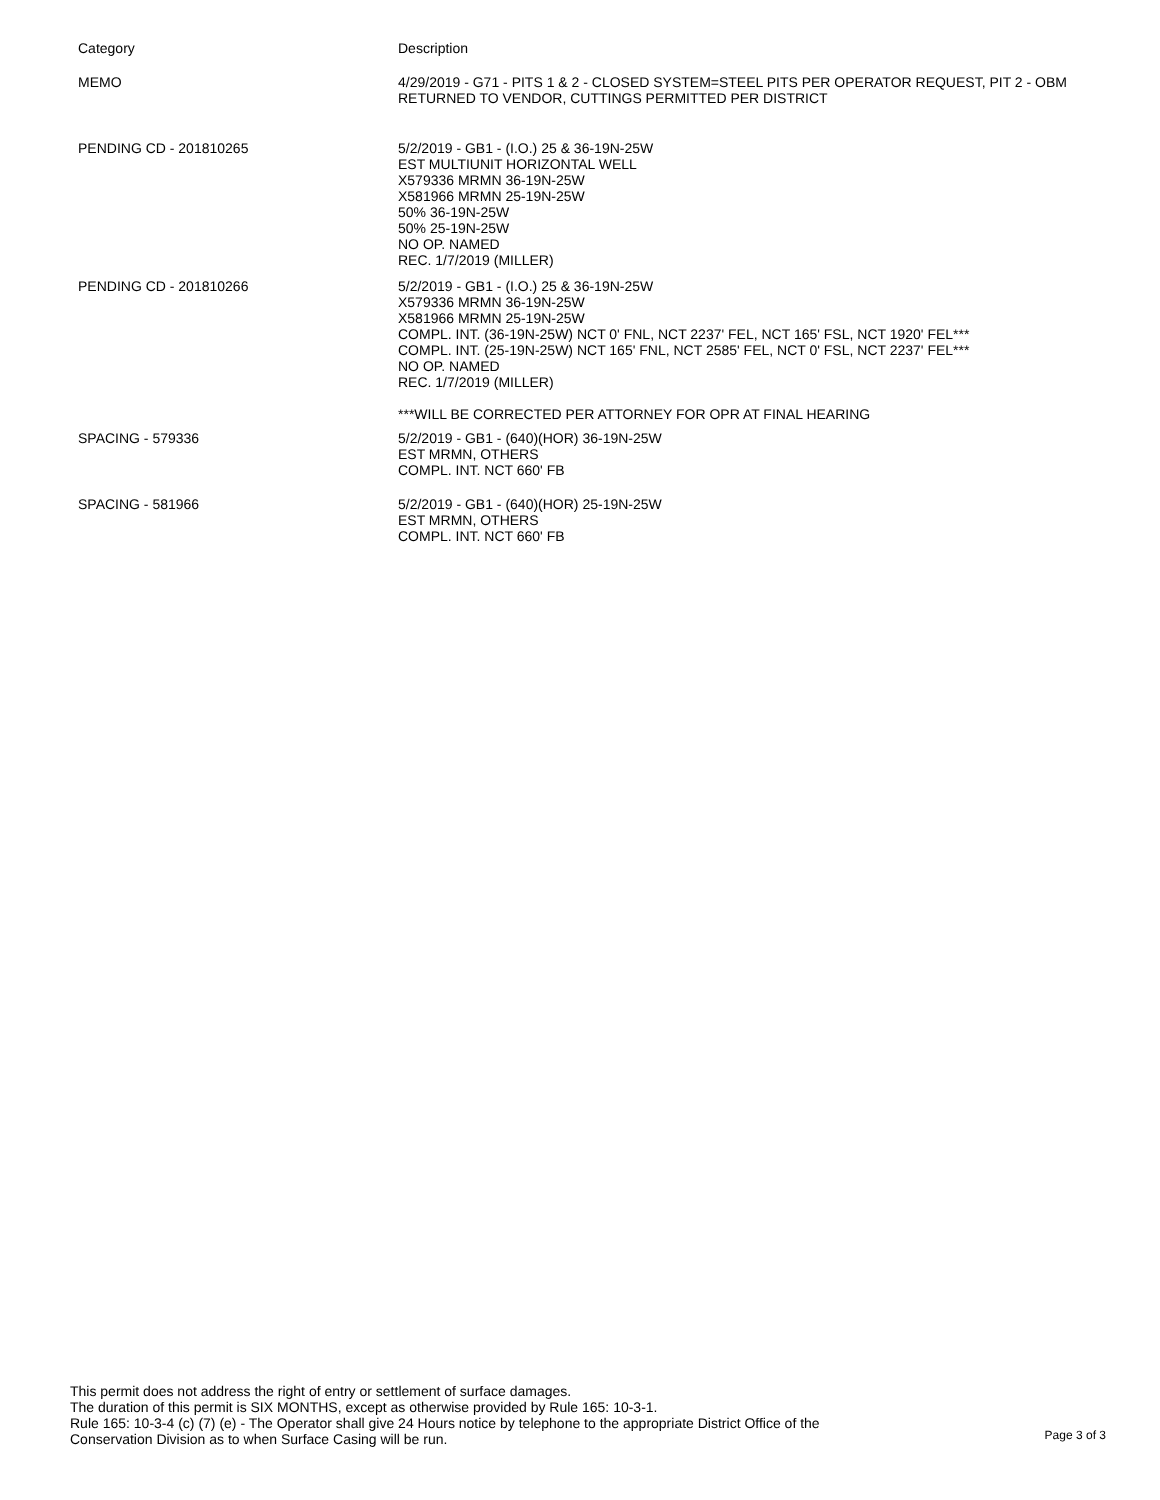| Category | Description |
| --- | --- |
| MEMO | 4/29/2019 - G71 - PITS 1 & 2 - CLOSED SYSTEM=STEEL PITS PER OPERATOR REQUEST, PIT 2 - OBM RETURNED TO VENDOR, CUTTINGS PERMITTED PER DISTRICT |
| PENDING CD - 201810265 | 5/2/2019 - GB1 - (I.O.) 25 & 36-19N-25W EST MULTIUNIT HORIZONTAL WELL X579336 MRMN 36-19N-25W X581966 MRMN 25-19N-25W 50% 36-19N-25W 50% 25-19N-25W NO OP. NAMED REC. 1/7/2019 (MILLER) |
| PENDING CD - 201810266 | 5/2/2019 - GB1 - (I.O.) 25 & 36-19N-25W X579336 MRMN 36-19N-25W X581966 MRMN 25-19N-25W COMPL. INT. (36-19N-25W) NCT 0' FNL, NCT 2237' FEL, NCT 165' FSL, NCT 1920' FEL*** COMPL. INT. (25-19N-25W) NCT 165' FNL, NCT 2585' FEL, NCT 0' FSL, NCT 2237' FEL*** NO OP. NAMED REC. 1/7/2019 (MILLER) ***WILL BE CORRECTED PER ATTORNEY FOR OPR AT FINAL HEARING |
| SPACING - 579336 | 5/2/2019 - GB1 - (640)(HOR) 36-19N-25W EST MRMN, OTHERS COMPL. INT. NCT 660' FB |
| SPACING - 581966 | 5/2/2019 - GB1 - (640)(HOR) 25-19N-25W EST MRMN, OTHERS COMPL. INT. NCT 660' FB |
This permit does not address the right of entry or settlement of surface damages.
The duration of this permit is SIX MONTHS, except as otherwise provided by Rule 165: 10-3-1.
Rule 165: 10-3-4 (c) (7) (e) - The Operator shall give 24 Hours notice by telephone to the appropriate District Office of the Conservation Division as to when Surface Casing will be run.
Page 3 of 3